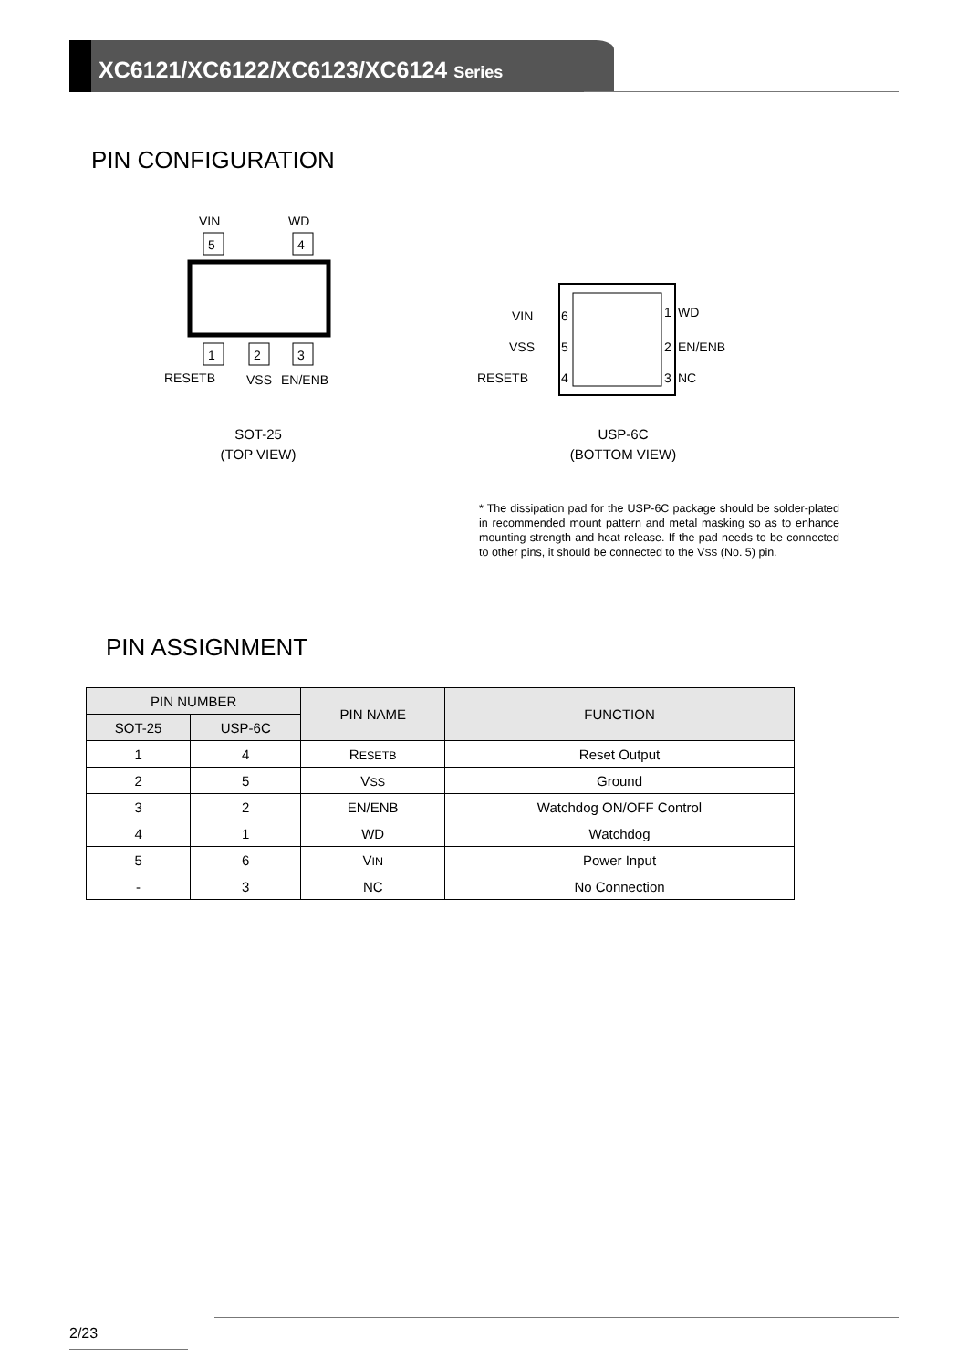XC6121/XC6122/XC6123/XC6124 Series
PIN CONFIGURATION
5
4
VIN
WD
1
2
3
RESETB
VSS
EN/ENB
SOT-25
(TOP VIEW)
VIN
6
VSS
5
RESETB
4
1
WD
2
EN/ENB
3
NC
USP-6C
(BOTTOM VIEW)
* The dissipation pad for the USP-6C package should be solder-plated in recommended mount pattern and metal masking so as to enhance mounting strength and heat release. If the pad needs to be connected to other pins, it should be connected to the VSS (No. 5) pin.
PIN ASSIGNMENT
| PIN NUMBER | | PIN NAME | FUNCTION |
| --- | --- | --- | --- |
| SOT-25 | USP-6C | | |
| 1 | 4 | R ESETB | Reset Output |
| 2 | 5 | V SS | Ground |
| 3 | 2 | EN/ENB | Watchdog ON/OFF Control |
| 4 | 1 | WD | Watchdog |
| 5 | 6 | V IN | Power Input |
| - | 3 | NC | No Connection |
2/23